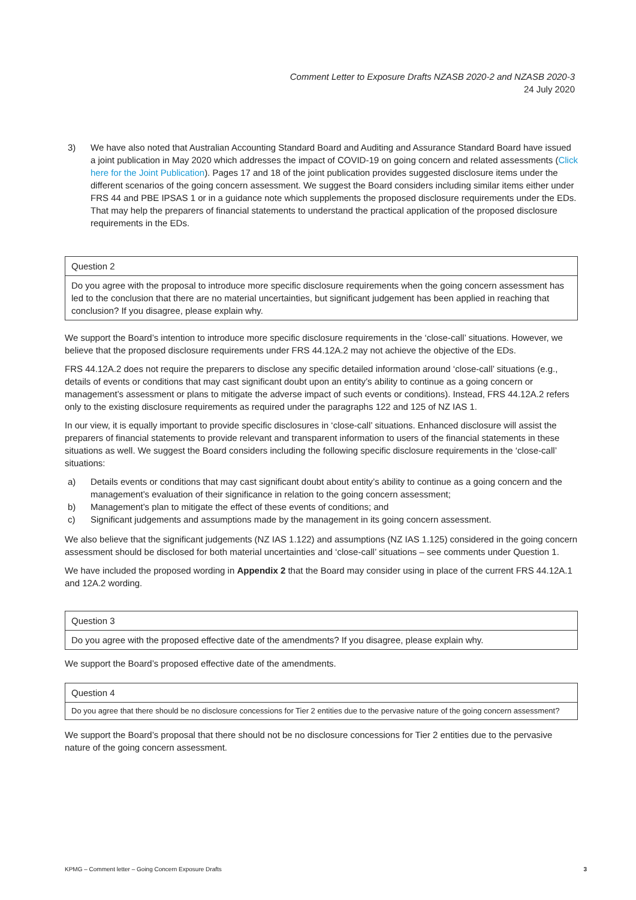Comment Letter to Exposure Drafts NZASB 2020-2 and NZASB 2020-3
24 July 2020
3) We have also noted that Australian Accounting Standard Board and Auditing and Assurance Standard Board have issued a joint publication in May 2020 which addresses the impact of COVID-19 on going concern and related assessments (Click here for the Joint Publication). Pages 17 and 18 of the joint publication provides suggested disclosure items under the different scenarios of the going concern assessment. We suggest the Board considers including similar items either under FRS 44 and PBE IPSAS 1 or in a guidance note which supplements the proposed disclosure requirements under the EDs. That may help the preparers of financial statements to understand the practical application of the proposed disclosure requirements in the EDs.
| Question 2 |
| Do you agree with the proposal to introduce more specific disclosure requirements when the going concern assessment has led to the conclusion that there are no material uncertainties, but significant judgement has been applied in reaching that conclusion? If you disagree, please explain why. |
We support the Board’s intention to introduce more specific disclosure requirements in the ‘close-call’ situations. However, we believe that the proposed disclosure requirements under FRS 44.12A.2 may not achieve the objective of the EDs.
FRS 44.12A.2 does not require the preparers to disclose any specific detailed information around ‘close-call’ situations (e.g., details of events or conditions that may cast significant doubt upon an entity’s ability to continue as a going concern or management’s assessment or plans to mitigate the adverse impact of such events or conditions). Instead, FRS 44.12A.2 refers only to the existing disclosure requirements as required under the paragraphs 122 and 125 of NZ IAS 1.
In our view, it is equally important to provide specific disclosures in ‘close-call’ situations. Enhanced disclosure will assist the preparers of financial statements to provide relevant and transparent information to users of the financial statements in these situations as well. We suggest the Board considers including the following specific disclosure requirements in the ‘close-call’ situations:
a) Details events or conditions that may cast significant doubt about entity’s ability to continue as a going concern and the management’s evaluation of their significance in relation to the going concern assessment;
b) Management’s plan to mitigate the effect of these events of conditions; and
c) Significant judgements and assumptions made by the management in its going concern assessment.
We also believe that the significant judgements (NZ IAS 1.122) and assumptions (NZ IAS 1.125) considered in the going concern assessment should be disclosed for both material uncertainties and ‘close-call’ situations – see comments under Question 1.
We have included the proposed wording in Appendix 2 that the Board may consider using in place of the current FRS 44.12A.1 and 12A.2 wording.
| Question 3 |
| Do you agree with the proposed effective date of the amendments? If you disagree, please explain why. |
We support the Board’s proposed effective date of the amendments.
| Question 4 |
| Do you agree that there should be no disclosure concessions for Tier 2 entities due to the pervasive nature of the going concern assessment? |
We support the Board’s proposal that there should not be no disclosure concessions for Tier 2 entities due to the pervasive nature of the going concern assessment.
KPMG – Comment letter – Going Concern Exposure Drafts 3